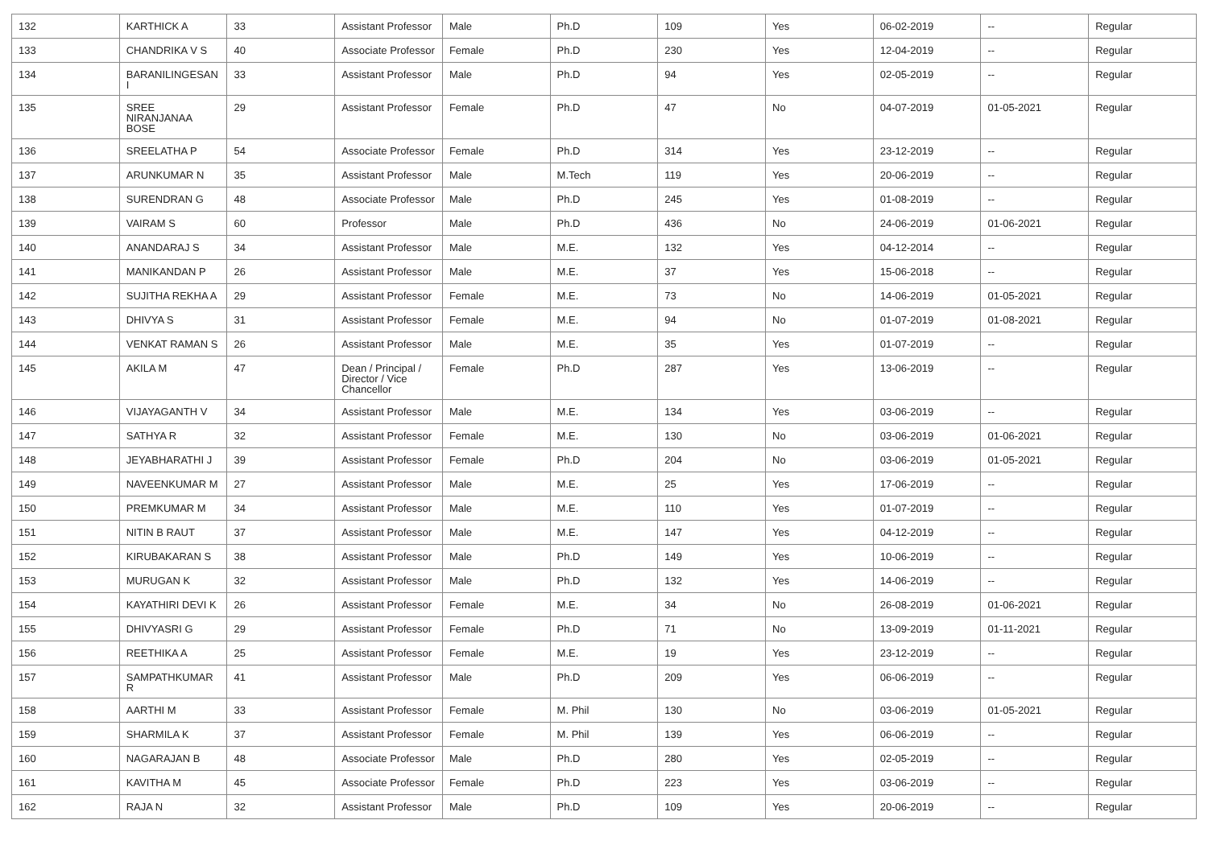| 132 | KARTHICK A | 33 | Assistant Professor | Male | Ph.D | 109 | Yes | 06-02-2019 | -- | Regular |
| 133 | CHANDRIKA V S | 40 | Associate Professor | Female | Ph.D | 230 | Yes | 12-04-2019 | -- | Regular |
| 134 | BARANILINGESAN I | 33 | Assistant Professor | Male | Ph.D | 94 | Yes | 02-05-2019 | -- | Regular |
| 135 | SREE NIRANJANAA BOSE | 29 | Assistant Professor | Female | Ph.D | 47 | No | 04-07-2019 | 01-05-2021 | Regular |
| 136 | SREELATHA P | 54 | Associate Professor | Female | Ph.D | 314 | Yes | 23-12-2019 | -- | Regular |
| 137 | ARUNKUMAR N | 35 | Assistant Professor | Male | M.Tech | 119 | Yes | 20-06-2019 | -- | Regular |
| 138 | SURENDRAN G | 48 | Associate Professor | Male | Ph.D | 245 | Yes | 01-08-2019 | -- | Regular |
| 139 | VAIRAM S | 60 | Professor | Male | Ph.D | 436 | No | 24-06-2019 | 01-06-2021 | Regular |
| 140 | ANANDARAJ S | 34 | Assistant Professor | Male | M.E. | 132 | Yes | 04-12-2014 | -- | Regular |
| 141 | MANIKANDAN P | 26 | Assistant Professor | Male | M.E. | 37 | Yes | 15-06-2018 | -- | Regular |
| 142 | SUJITHA REKHA A | 29 | Assistant Professor | Female | M.E. | 73 | No | 14-06-2019 | 01-05-2021 | Regular |
| 143 | DHIVYA S | 31 | Assistant Professor | Female | M.E. | 94 | No | 01-07-2019 | 01-08-2021 | Regular |
| 144 | VENKAT RAMAN S | 26 | Assistant Professor | Male | M.E. | 35 | Yes | 01-07-2019 | -- | Regular |
| 145 | AKILA M | 47 | Dean / Principal / Director / Vice Chancellor | Female | Ph.D | 287 | Yes | 13-06-2019 | -- | Regular |
| 146 | VIJAYAGANTH V | 34 | Assistant Professor | Male | M.E. | 134 | Yes | 03-06-2019 | -- | Regular |
| 147 | SATHYA R | 32 | Assistant Professor | Female | M.E. | 130 | No | 03-06-2019 | 01-06-2021 | Regular |
| 148 | JEYABHARATHI J | 39 | Assistant Professor | Female | Ph.D | 204 | No | 03-06-2019 | 01-05-2021 | Regular |
| 149 | NAVEENKUMAR M | 27 | Assistant Professor | Male | M.E. | 25 | Yes | 17-06-2019 | -- | Regular |
| 150 | PREMKUMAR M | 34 | Assistant Professor | Male | M.E. | 110 | Yes | 01-07-2019 | -- | Regular |
| 151 | NITIN B RAUT | 37 | Assistant Professor | Male | M.E. | 147 | Yes | 04-12-2019 | -- | Regular |
| 152 | KIRUBAKARAN S | 38 | Assistant Professor | Male | Ph.D | 149 | Yes | 10-06-2019 | -- | Regular |
| 153 | MURUGAN K | 32 | Assistant Professor | Male | Ph.D | 132 | Yes | 14-06-2019 | -- | Regular |
| 154 | KAYATHIRI DEVI K | 26 | Assistant Professor | Female | M.E. | 34 | No | 26-08-2019 | 01-06-2021 | Regular |
| 155 | DHIVYASRI G | 29 | Assistant Professor | Female | Ph.D | 71 | No | 13-09-2019 | 01-11-2021 | Regular |
| 156 | REETHIKA A | 25 | Assistant Professor | Female | M.E. | 19 | Yes | 23-12-2019 | -- | Regular |
| 157 | SAMPATHKUMAR R | 41 | Assistant Professor | Male | Ph.D | 209 | Yes | 06-06-2019 | -- | Regular |
| 158 | AARTHI M | 33 | Assistant Professor | Female | M. Phil | 130 | No | 03-06-2019 | 01-05-2021 | Regular |
| 159 | SHARMILA K | 37 | Assistant Professor | Female | M. Phil | 139 | Yes | 06-06-2019 | -- | Regular |
| 160 | NAGARAJAN B | 48 | Associate Professor | Male | Ph.D | 280 | Yes | 02-05-2019 | -- | Regular |
| 161 | KAVITHA M | 45 | Associate Professor | Female | Ph.D | 223 | Yes | 03-06-2019 | -- | Regular |
| 162 | RAJA N | 32 | Assistant Professor | Male | Ph.D | 109 | Yes | 20-06-2019 | -- | Regular |